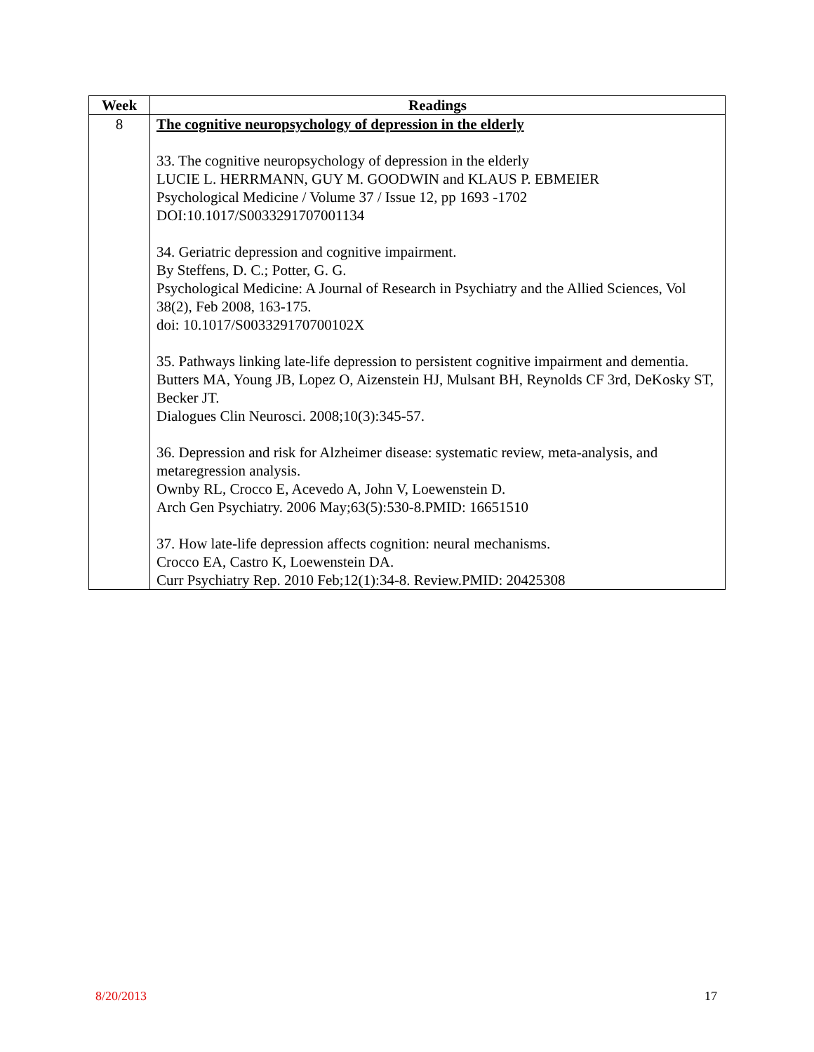| Week | Readings |
| --- | --- |
| 8 | The cognitive neuropsychology of depression in the elderly 33. The cognitive neuropsychology of depression in the elderly LUCIE L. HERRMANN, GUY M. GOODWIN and KLAUS P. EBMEIER Psychological Medicine / Volume 37 / Issue 12, pp 1693 -1702 DOI:10.1017/S0033291707001134 34. Geriatric depression and cognitive impairment. By Steffens, D. C.; Potter, G. G. Psychological Medicine: A Journal of Research in Psychiatry and the Allied Sciences, Vol 38(2), Feb 2008, 163-175. doi: 10.1017/S003329170700102X 35. Pathways linking late-life depression to persistent cognitive impairment and dementia. Butters MA, Young JB, Lopez O, Aizenstein HJ, Mulsant BH, Reynolds CF 3rd, DeKosky ST, Becker JT. Dialogues Clin Neurosci. 2008;10(3):345-57. 36. Depression and risk for Alzheimer disease: systematic review, meta-analysis, and metaregression analysis. Ownby RL, Crocco E, Acevedo A, John V, Loewenstein D. Arch Gen Psychiatry. 2006 May;63(5):530-8.PMID: 16651510 37. How late-life depression affects cognition: neural mechanisms. Crocco EA, Castro K, Loewenstein DA. Curr Psychiatry Rep. 2010 Feb;12(1):34-8. Review.PMID: 20425308 |
8/20/2013 17